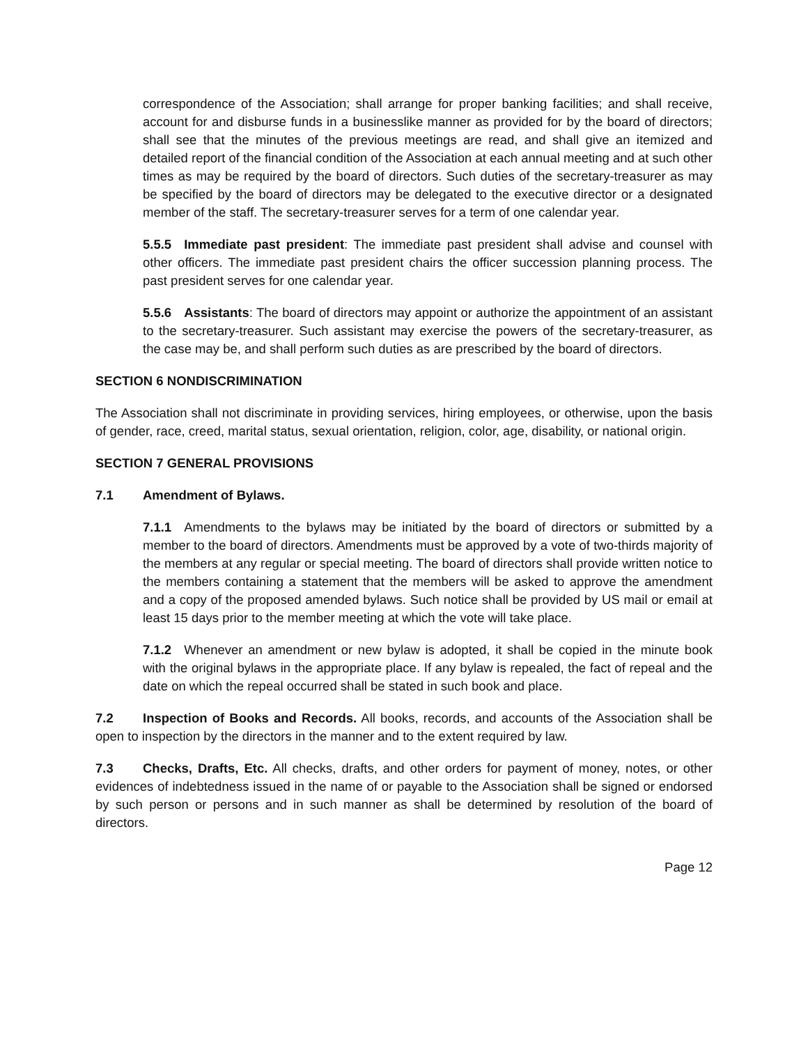correspondence of the Association; shall arrange for proper banking facilities; and shall receive, account for and disburse funds in a businesslike manner as provided for by the board of directors; shall see that the minutes of the previous meetings are read, and shall give an itemized and detailed report of the financial condition of the Association at each annual meeting and at such other times as may be required by the board of directors. Such duties of the secretary-treasurer as may be specified by the board of directors may be delegated to the executive director or a designated member of the staff. The secretary-treasurer serves for a term of one calendar year.
5.5.5 Immediate past president: The immediate past president shall advise and counsel with other officers. The immediate past president chairs the officer succession planning process. The past president serves for one calendar year.
5.5.6 Assistants: The board of directors may appoint or authorize the appointment of an assistant to the secretary-treasurer. Such assistant may exercise the powers of the secretary-treasurer, as the case may be, and shall perform such duties as are prescribed by the board of directors.
SECTION 6 NONDISCRIMINATION
The Association shall not discriminate in providing services, hiring employees, or otherwise, upon the basis of gender, race, creed, marital status, sexual orientation, religion, color, age, disability, or national origin.
SECTION 7 GENERAL PROVISIONS
7.1 Amendment of Bylaws.
7.1.1 Amendments to the bylaws may be initiated by the board of directors or submitted by a member to the board of directors. Amendments must be approved by a vote of two-thirds majority of the members at any regular or special meeting. The board of directors shall provide written notice to the members containing a statement that the members will be asked to approve the amendment and a copy of the proposed amended bylaws. Such notice shall be provided by US mail or email at least 15 days prior to the member meeting at which the vote will take place.
7.1.2 Whenever an amendment or new bylaw is adopted, it shall be copied in the minute book with the original bylaws in the appropriate place. If any bylaw is repealed, the fact of repeal and the date on which the repeal occurred shall be stated in such book and place.
7.2 Inspection of Books and Records. All books, records, and accounts of the Association shall be open to inspection by the directors in the manner and to the extent required by law.
7.3 Checks, Drafts, Etc. All checks, drafts, and other orders for payment of money, notes, or other evidences of indebtedness issued in the name of or payable to the Association shall be signed or endorsed by such person or persons and in such manner as shall be determined by resolution of the board of directors.
Page 12